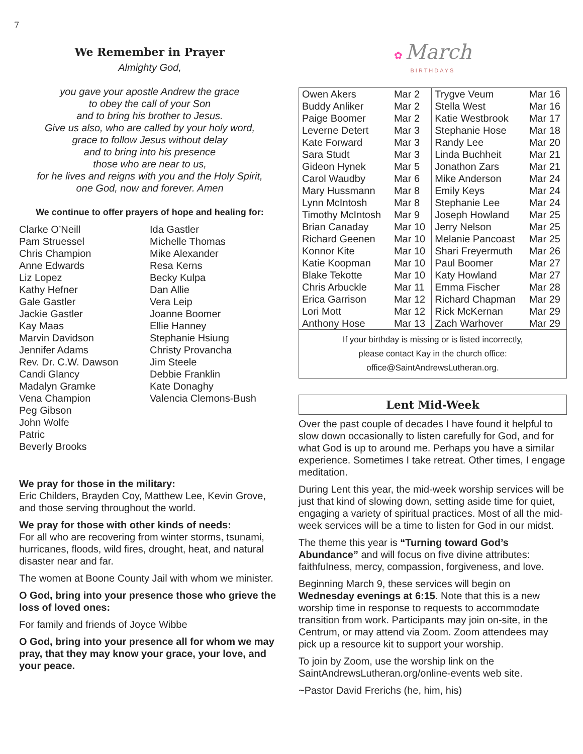7
We Remember in Prayer
Almighty God,
you gave your apostle Andrew the grace
to obey the call of your Son
and to bring his brother to Jesus.
Give us also, who are called by your holy word,
grace to follow Jesus without delay
and to bring into his presence
those who are near to us,
for he lives and reigns with you and the Holy Spirit,
one God, now and forever. Amen
We continue to offer prayers of hope and healing for:
Clarke O’Neill
Pam Struessel
Chris Champion
Anne Edwards
Liz Lopez
Kathy Hefner
Gale Gastler
Jackie Gastler
Kay Maas
Marvin Davidson
Jennifer Adams
Rev. Dr. C.W. Dawson
Candi Glancy
Madalyn Gramke
Vena Champion
Peg Gibson
John Wolfe
Patric
Beverly Brooks
Ida Gastler
Michelle Thomas
Mike Alexander
Resa Kerns
Becky Kulpa
Dan Allie
Vera Leip
Joanne Boomer
Ellie Hanney
Stephanie Hsiung
Christy Provancha
Jim Steele
Debbie Franklin
Kate Donaghy
Valencia Clemons-Bush
We pray for those in the military:
Eric Childers, Brayden Coy, Matthew Lee, Kevin Grove, and those serving throughout the world.
We pray for those with other kinds of needs:
For all who are recovering from winter storms, tsunami, hurricanes, floods, wild fires, drought, heat, and natural disaster near and far.
The women at Boone County Jail with whom we minister.
O God, bring into your presence those who grieve the loss of loved ones:
For family and friends of Joyce Wibbe
O God, bring into your presence all for whom we may pray, that they may know your grace, your love, and your peace.
✿ March
BIRTHDAYS
| Owen Akers Buddy Anliker Paige Boomer Leverne Detert Kate Forward Sara Studt Gideon Hynek Carol Waudby Mary Hussmann Lynn McIntosh Timothy McIntosh Brian Canaday Richard Geenen Konnor Kite Katie Koopman Blake Tekotte Chris Arbuckle Erica Garrison Lori Mott Anthony Hose | Mar 2 Mar 2 Mar 2 Mar 3 Mar 3 Mar 3 Mar 5 Mar 6 Mar 8 Mar 8 Mar 9 Mar 10 Mar 10 Mar 10 Mar 10 Mar 10 Mar 11 Mar 12 Mar 12 Mar 13 | Trygve Veum Stella West Katie Westbrook Stephanie Hose Randy Lee Linda Buchheit Jonathon Zars Mike Anderson Emily Keys Stephanie Lee Joseph Howland Jerry Nelson Melanie Pancoast Shari Freyermuth Paul Boomer Katy Howland Emma Fischer Richard Chapman Rick McKernan Zach Warhover | Mar 16 Mar 16 Mar 17 Mar 18 Mar 20 Mar 21 Mar 21 Mar 24 Mar 24 Mar 24 Mar 25 Mar 25 Mar 25 Mar 26 Mar 27 Mar 27 Mar 28 Mar 29 Mar 29 Mar 29 |
If your birthday is missing or is listed incorrectly,
please contact Kay in the church office:
office@SaintAndrewsLutheran.org.
Lent Mid-Week
Over the past couple of decades I have found it helpful to slow down occasionally to listen carefully for God, and for what God is up to around me. Perhaps you have a similar experience. Sometimes I take retreat. Other times, I engage meditation.
During Lent this year, the mid-week worship services will be just that kind of slowing down, setting aside time for quiet, engaging a variety of spiritual practices. Most of all the mid-week services will be a time to listen for God in our midst.
The theme this year is “Turning toward God’s Abundance” and will focus on five divine attributes: faithfulness, mercy, compassion, forgiveness, and love.
Beginning March 9, these services will begin on Wednesday evenings at 6:15. Note that this is a new worship time in response to requests to accommodate transition from work. Participants may join on-site, in the Centrum, or may attend via Zoom. Zoom attendees may pick up a resource kit to support your worship.
To join by Zoom, use the worship link on the SaintAndrewsLutheran.org/online-events web site.
~Pastor David Frerichs (he, him, his)